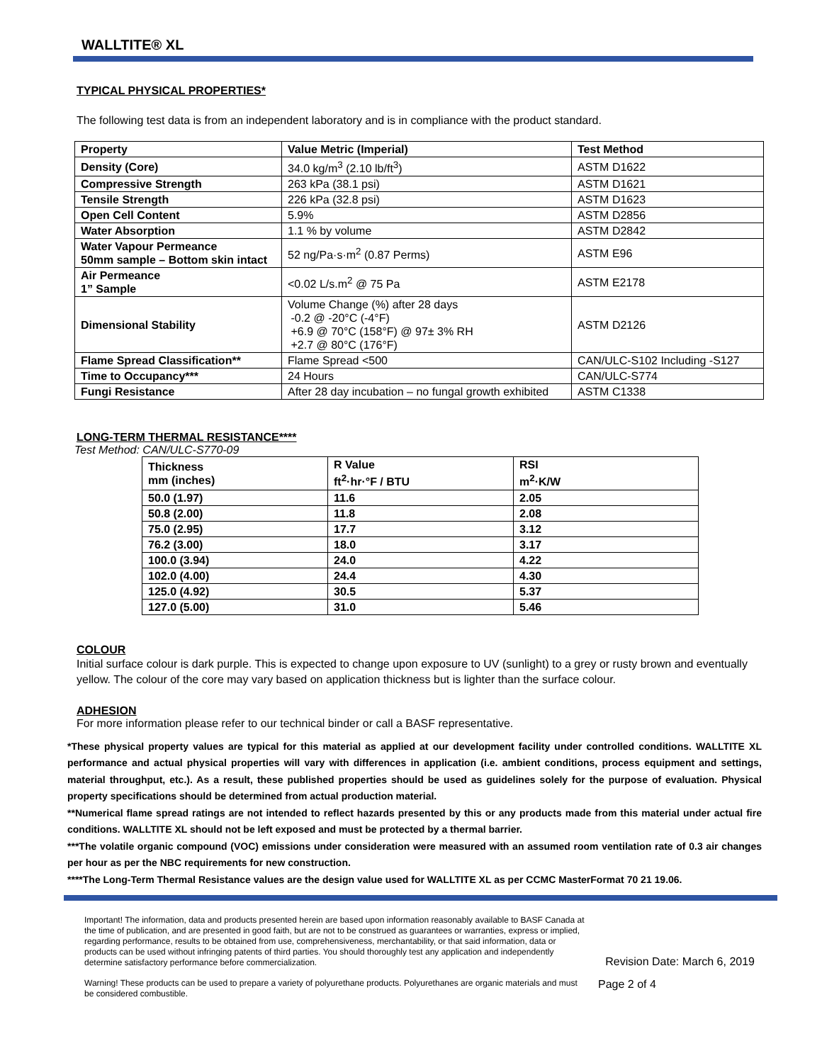WALLTITE® XL
TYPICAL PHYSICAL PROPERTIES*
The following test data is from an independent laboratory and is in compliance with the product standard.
| Property | Value Metric (Imperial) | Test Method |
| --- | --- | --- |
| Density (Core) | 34.0 kg/m<sup>3</sup> (2.10 lb/ft<sup>3</sup>) | ASTM D1622 |
| Compressive Strength | 263 kPa (38.1 psi) | ASTM D1621 |
| Tensile Strength | 226 kPa (32.8 psi) | ASTM D1623 |
| Open Cell Content | 5.9% | ASTM D2856 |
| Water Absorption | 1.1 % by volume | ASTM D2842 |
| Water Vapour Permeance 50mm sample – Bottom skin intact | 52 ng/Pa·s·m<sup>2</sup> (0.87 Perms) | ASTM E96 |
| Air Permeance 1” Sample | <0.02 L/s.m<sup>2</sup> @ 75 Pa | ASTM E2178 |
| Dimensional Stability | Volume Change (%) after 28 days -0.2 @ -20°C (-4°F) +6.9 @ 70°C (158°F) @ 97± 3% RH +2.7 @ 80°C (176°F) | ASTM D2126 |
| Flame Spread Classification** | Flame Spread <500 | CAN/ULC-S102 Including -S127 |
| Time to Occupancy*** | 24 Hours | CAN/ULC-S774 |
| Fungi Resistance | After 28 day incubation – no fungal growth exhibited | ASTM C1338 |
LONG-TERM THERMAL RESISTANCE****
Test Method: CAN/ULC-S770-09
| Thickness mm (inches) | R Value ft<sup>2</sup>·hr·°F / BTU | RSI m<sup>2</sup>·K/W |
| --- | --- | --- |
| 50.0 (1.97) | 11.6 | 2.05 |
| 50.8 (2.00) | 11.8 | 2.08 |
| 75.0 (2.95) | 17.7 | 3.12 |
| 76.2 (3.00) | 18.0 | 3.17 |
| 100.0 (3.94) | 24.0 | 4.22 |
| 102.0 (4.00) | 24.4 | 4.30 |
| 125.0 (4.92) | 30.5 | 5.37 |
| 127.0 (5.00) | 31.0 | 5.46 |
COLOUR
Initial surface colour is dark purple. This is expected to change upon exposure to UV (sunlight) to a grey or rusty brown and eventually yellow. The colour of the core may vary based on application thickness but is lighter than the surface colour.
ADHESION
For more information please refer to our technical binder or call a BASF representative.
*These physical property values are typical for this material as applied at our development facility under controlled conditions. WALLTITE XL performance and actual physical properties will vary with differences in application (i.e. ambient conditions, process equipment and settings, material throughput, etc.). As a result, these published properties should be used as guidelines solely for the purpose of evaluation. Physical property specifications should be determined from actual production material.
**Numerical flame spread ratings are not intended to reflect hazards presented by this or any products made from this material under actual fire conditions. WALLTITE XL should not be left exposed and must be protected by a thermal barrier.
***The volatile organic compound (VOC) emissions under consideration were measured with an assumed room ventilation rate of 0.3 air changes per hour as per the NBC requirements for new construction.
****The Long-Term Thermal Resistance values are the design value used for WALLTITE XL as per CCMC MasterFormat 70 21 19.06.
Important! The information, data and products presented herein are based upon information reasonably available to BASF Canada at the time of publication, and are presented in good faith, but are not to be construed as guarantees or warranties, express or implied, regarding performance, results to be obtained from use, comprehensiveness, merchantability, or that said information, data or products can be used without infringing patents of third parties. You should thoroughly test any application and independently determine satisfactory performance before commercialization.
Revision Date: March 6, 2019
Warning! These products can be used to prepare a variety of polyurethane products. Polyurethanes are organic materials and must be considered combustible.
Page 2 of 4